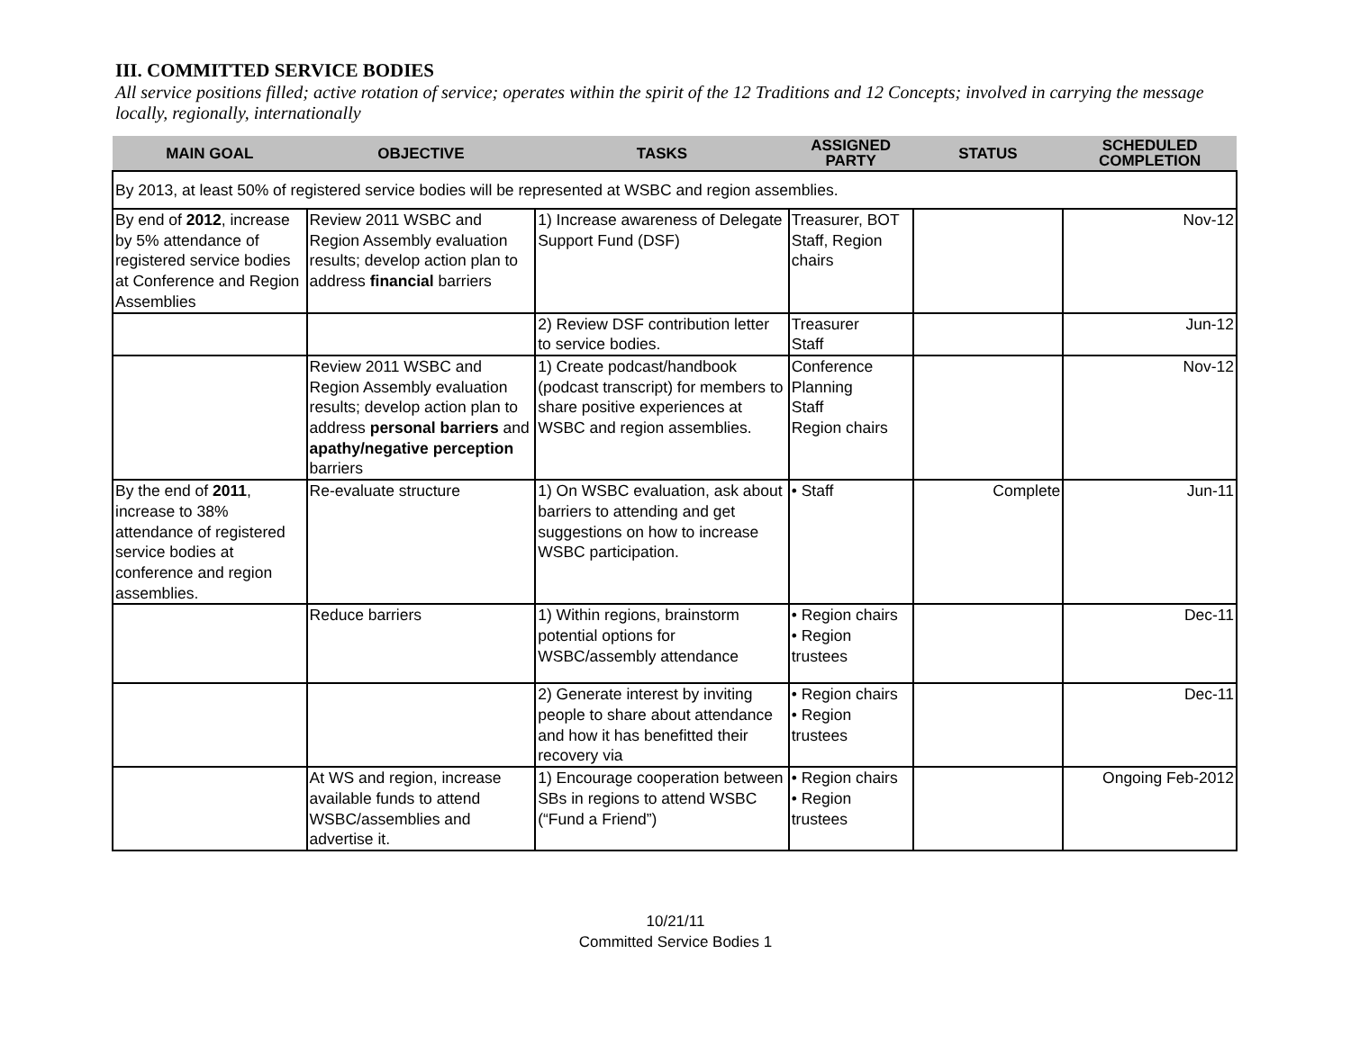III. COMMITTED SERVICE BODIES
All service positions filled; active rotation of service; operates within the spirit of the 12 Traditions and 12 Concepts; involved in carrying the message locally, regionally, internationally
| MAIN GOAL | OBJECTIVE | TASKS | ASSIGNED PARTY | STATUS | SCHEDULED COMPLETION |
| --- | --- | --- | --- | --- | --- |
| By 2013, at least 50% of registered service bodies will be represented at WSBC and region assemblies. | | | | | |
| By end of 2012 , increase by 5% attendance of registered service bodies at Conference and Region Assemblies | Review 2011 WSBC and Region Assembly evaluation results; develop action plan to address financial barriers | 1) Increase awareness of Delegate Support Fund (DSF) | Treasurer, BOT Staff, Region chairs | | Nov-12 |
| | | 2) Review DSF contribution letter to service bodies. | Treasurer Staff | | Jun-12 |
| | Review 2011 WSBC and Region Assembly evaluation results; develop action plan to address personal barriers and apathy/negative perception barriers | 1) Create podcast/handbook (podcast transcript) for members to share positive experiences at WSBC and region assemblies. | Conference Planning Staff Region chairs | | Nov-12 |
| By the end of 2011 , increase to 38% attendance of registered service bodies at conference and region assemblies. | Re-evaluate structure | 1) On WSBC evaluation, ask about barriers to attending and get suggestions on how to increase WSBC participation. | • Staff | Complete | Jun-11 |
| | Reduce barriers | 1) Within regions, brainstorm potential options for WSBC/assembly attendance | • Region chairs • Region trustees | | Dec-11 |
| | | 2) Generate interest by inviting people to share about attendance and how it has benefitted their recovery via | • Region chairs • Region trustees | | Dec-11 |
| | At WS and region, increase available funds to attend WSBC/assemblies and advertise it. | 1) Encourage cooperation between SBs in regions to attend WSBC (“Fund a Friend”) | • Region chairs • Region trustees | | Ongoing Feb-2012 |
10/21/11
Committed Service Bodies 1